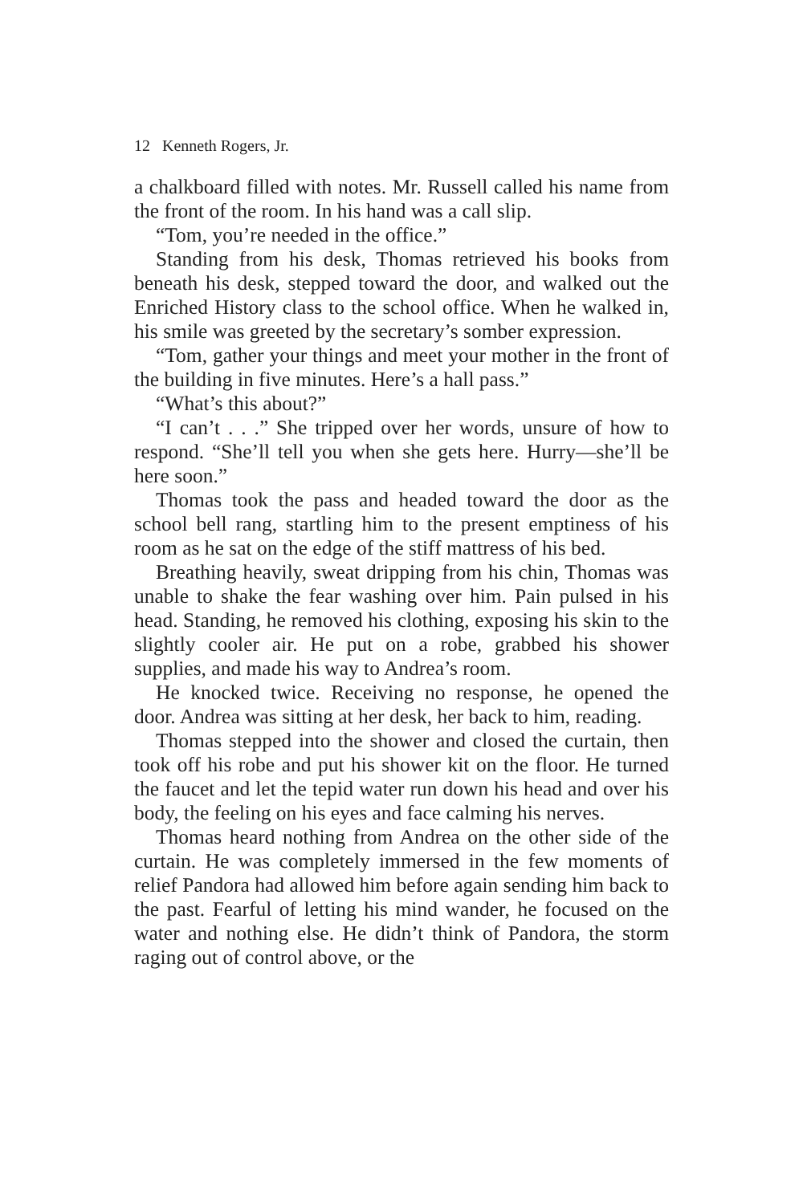12 Kenneth Rogers, Jr.
a chalkboard filled with notes. Mr. Russell called his name from the front of the room. In his hand was a call slip.
“Tom, you’re needed in the office.”
Standing from his desk, Thomas retrieved his books from beneath his desk, stepped toward the door, and walked out the Enriched History class to the school office. When he walked in, his smile was greeted by the secretary’s somber expression.
“Tom, gather your things and meet your mother in the front of the building in five minutes. Here’s a hall pass.”
“What’s this about?”
“I can’t . . .” She tripped over her words, unsure of how to respond. “She’ll tell you when she gets here. Hurry—she’ll be here soon.”
Thomas took the pass and headed toward the door as the school bell rang, startling him to the present emptiness of his room as he sat on the edge of the stiff mattress of his bed.
Breathing heavily, sweat dripping from his chin, Thomas was unable to shake the fear washing over him. Pain pulsed in his head. Standing, he removed his clothing, exposing his skin to the slightly cooler air. He put on a robe, grabbed his shower supplies, and made his way to Andrea’s room.
He knocked twice. Receiving no response, he opened the door. Andrea was sitting at her desk, her back to him, reading.
Thomas stepped into the shower and closed the curtain, then took off his robe and put his shower kit on the floor. He turned the faucet and let the tepid water run down his head and over his body, the feeling on his eyes and face calming his nerves.
Thomas heard nothing from Andrea on the other side of the curtain. He was completely immersed in the few moments of relief Pandora had allowed him before again sending him back to the past. Fearful of letting his mind wander, he focused on the water and nothing else. He didn’t think of Pandora, the storm raging out of control above, or the